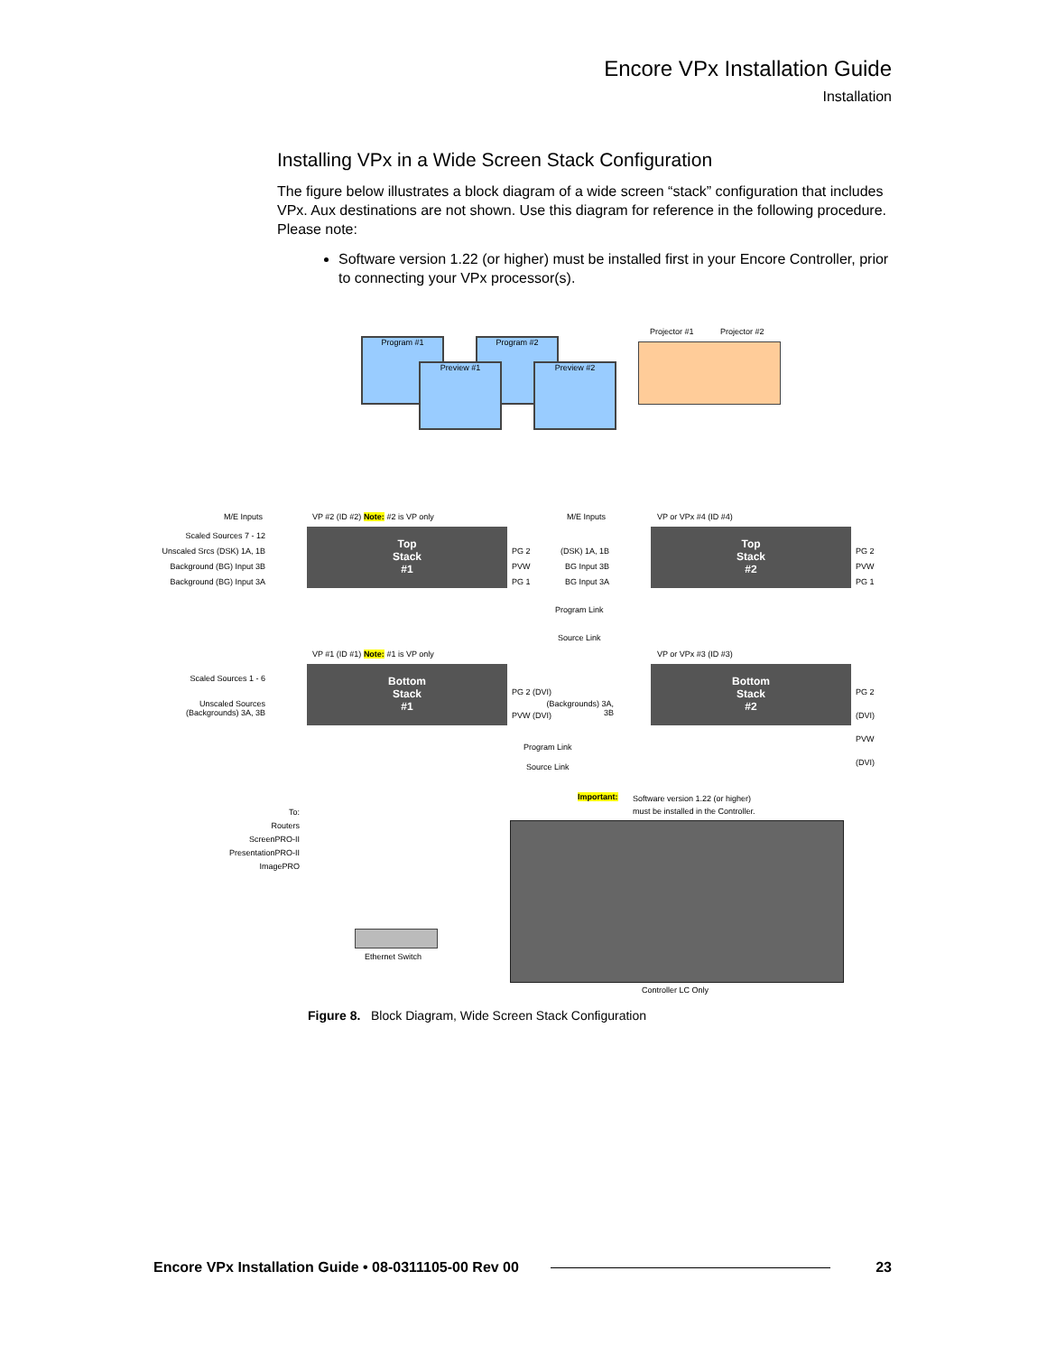Encore VPx Installation Guide
Installation
Installing VPx in a Wide Screen Stack Configuration
The figure below illustrates a block diagram of a wide screen “stack” configuration that includes VPx. Aux destinations are not shown. Use this diagram for reference in the following procedure. Please note:
Software version 1.22 (or higher) must be installed first in your Encore Controller, prior to connecting your VPx processor(s).
Program #1 Program #2
Preview #1 Preview #2
Projector #1 Projector #2
M/E Inputs
VP #2 (ID #2) Note: #2 is VP only
M/E Inputs VP or VPx #4 (ID #4)
Scaled Sources 7 - 12
Unscaled Srcs (DSK) 1A, 1B
Background (BG) Input 3B
Background (BG) Input 3A
Top
Stack
#1
PG 2
PVW
PG 1
(DSK) 1A, 1B
BG Input 3B
BG Input 3A
Top
Stack
#2
PG 2
PVW
PG 1
Program Link
Source Link
VP #1 (ID #1) Note: #1 is VP only
VP or VPx #3 (ID #3)
Scaled Sources 1 - 6
Unscaled Sources (Backgrounds) 3A, 3B
Bottom
Stack
#1
PG 2 (DVI)
PVW (DVI)
(Backgrounds) 3A, 3B
Bottom
Stack
#2
PG 2 (DVI)
PVW (DVI)
Program Link
Source Link
Important:
Software version 1.22 (or higher)
must be installed in the Controller.
To:
Routers
ScreenPRO-II
PresentationPRO-II
ImagePRO
Ethernet Switch
Controller LC Only
Figure 8. Block Diagram, Wide Screen Stack Configuration
Encore VPx Installation Guide • 08-0311105-00 Rev 00 23